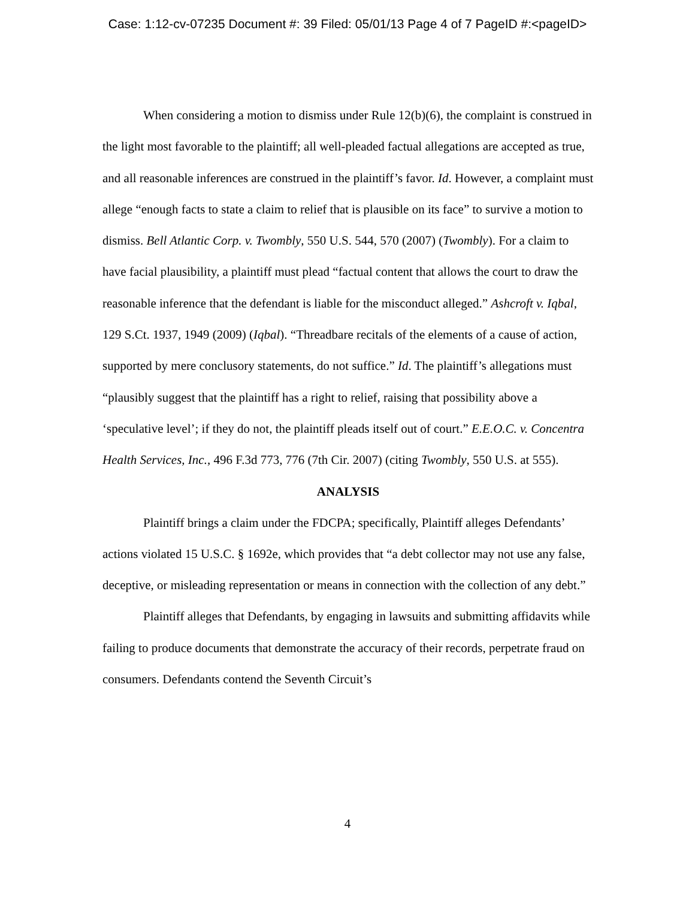Case: 1:12-cv-07235 Document #: 39 Filed: 05/01/13 Page 4 of 7 PageID #:<pageID>
When considering a motion to dismiss under Rule 12(b)(6), the complaint is construed in the light most favorable to the plaintiff; all well-pleaded factual allegations are accepted as true, and all reasonable inferences are construed in the plaintiff’s favor. Id. However, a complaint must allege “enough facts to state a claim to relief that is plausible on its face” to survive a motion to dismiss. Bell Atlantic Corp. v. Twombly, 550 U.S. 544, 570 (2007) (Twombly). For a claim to have facial plausibility, a plaintiff must plead “factual content that allows the court to draw the reasonable inference that the defendant is liable for the misconduct alleged.” Ashcroft v. Iqbal, 129 S.Ct. 1937, 1949 (2009) (Iqbal). “Threadbare recitals of the elements of a cause of action, supported by mere conclusory statements, do not suffice.” Id. The plaintiff’s allegations must “plausibly suggest that the plaintiff has a right to relief, raising that possibility above a ‘speculative level’; if they do not, the plaintiff pleads itself out of court.” E.E.O.C. v. Concentra Health Services, Inc., 496 F.3d 773, 776 (7th Cir. 2007) (citing Twombly, 550 U.S. at 555).
ANALYSIS
Plaintiff brings a claim under the FDCPA; specifically, Plaintiff alleges Defendants’ actions violated 15 U.S.C. § 1692e, which provides that “a debt collector may not use any false, deceptive, or misleading representation or means in connection with the collection of any debt.”
Plaintiff alleges that Defendants, by engaging in lawsuits and submitting affidavits while failing to produce documents that demonstrate the accuracy of their records, perpetrate fraud on consumers. Defendants contend the Seventh Circuit’s
4